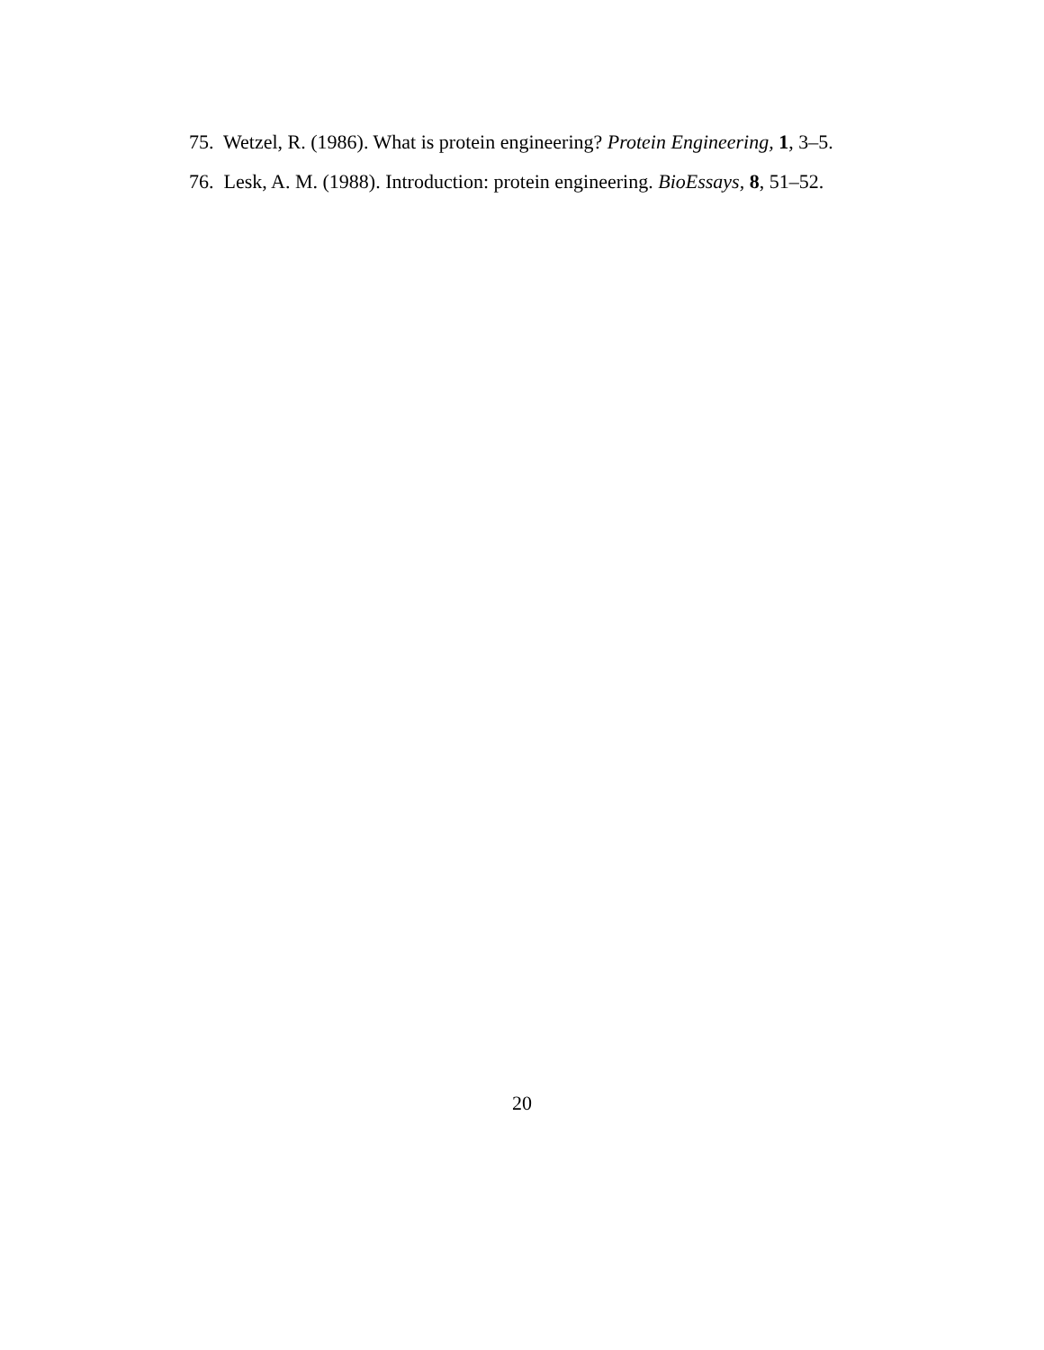75. Wetzel, R. (1986). What is protein engineering? Protein Engineering, 1, 3–5.
76. Lesk, A. M. (1988). Introduction: protein engineering. BioEssays, 8, 51–52.
20